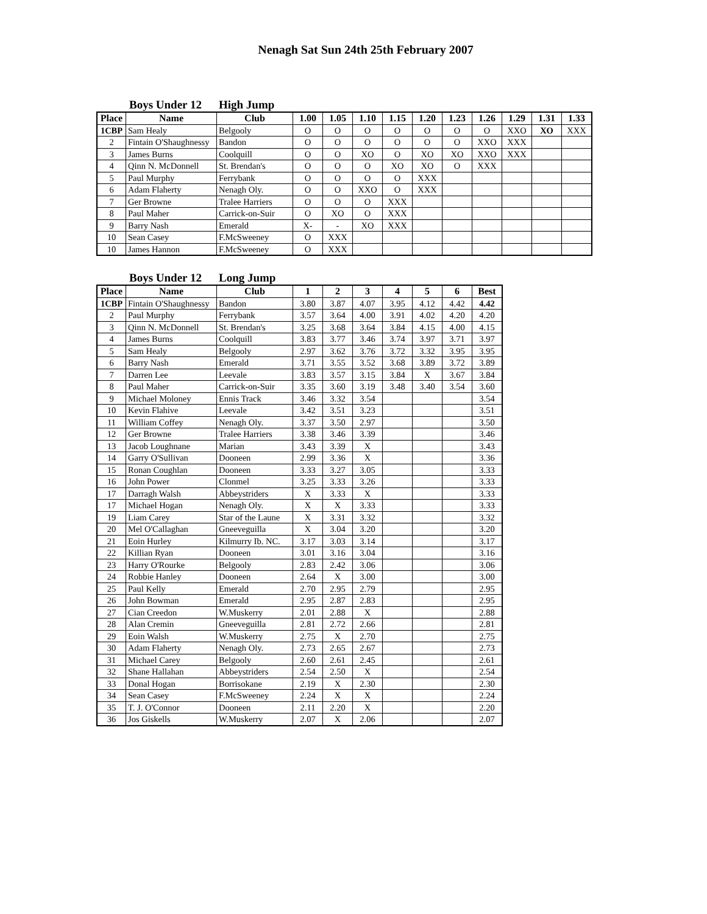Nenagh Sat Sun 24th 25th February 2007
Boys Under 12 High Jump
| Place | Name | Club | 1.00 | 1.05 | 1.10 | 1.15 | 1.20 | 1.23 | 1.26 | 1.29 | 1.31 | 1.33 |
| --- | --- | --- | --- | --- | --- | --- | --- | --- | --- | --- | --- | --- |
| 1CBP | Sam Healy | Belgooly | O | O | O | O | O | O | O | XXO | XO | XXX |
| 2 | Fintain O'Shaughnessy | Bandon | O | O | O | O | O | O | XXO | XXX | | |
| 3 | James Burns | Coolquill | O | O | XO | O | XO | XO | XXO | XXX | | |
| 4 | Qinn N. McDonnell | St. Brendan's | O | O | O | XO | XO | O | XXX | | | |
| 5 | Paul Murphy | Ferrybank | O | O | O | O | XXX | | | | | |
| 6 | Adam Flaherty | Nenagh Oly. | O | O | XXO | O | XXX | | | | | |
| 7 | Ger Browne | Tralee Harriers | O | O | O | XXX | | | | | | |
| 8 | Paul Maher | Carrick-on-Suir | O | XO | O | XXX | | | | | | |
| 9 | Barry Nash | Emerald | X- | - | XO | XXX | | | | | | |
| 10 | Sean Casey | F.McSweeney | O | XXX | | | | | | | | |
| 10 | James Hannon | F.McSweeney | O | XXX | | | | | | | | |
Boys Under 12 Long Jump
| Place | Name | Club | 1 | 2 | 3 | 4 | 5 | 6 | Best |
| --- | --- | --- | --- | --- | --- | --- | --- | --- | --- |
| 1CBP | Fintain O'Shaughnessy | Bandon | 3.80 | 3.87 | 4.07 | 3.95 | 4.12 | 4.42 | 4.42 |
| 2 | Paul Murphy | Ferrybank | 3.57 | 3.64 | 4.00 | 3.91 | 4.02 | 4.20 | 4.20 |
| 3 | Qinn N. McDonnell | St. Brendan's | 3.25 | 3.68 | 3.64 | 3.84 | 4.15 | 4.00 | 4.15 |
| 4 | James Burns | Coolquill | 3.83 | 3.77 | 3.46 | 3.74 | 3.97 | 3.71 | 3.97 |
| 5 | Sam Healy | Belgooly | 2.97 | 3.62 | 3.76 | 3.72 | 3.32 | 3.95 | 3.95 |
| 6 | Barry Nash | Emerald | 3.71 | 3.55 | 3.52 | 3.68 | 3.89 | 3.72 | 3.89 |
| 7 | Darren Lee | Leevale | 3.83 | 3.57 | 3.15 | 3.84 | X | 3.67 | 3.84 |
| 8 | Paul Maher | Carrick-on-Suir | 3.35 | 3.60 | 3.19 | 3.48 | 3.40 | 3.54 | 3.60 |
| 9 | Michael Moloney | Ennis Track | 3.46 | 3.32 | 3.54 | | | | 3.54 |
| 10 | Kevin Flahive | Leevale | 3.42 | 3.51 | 3.23 | | | | 3.51 |
| 11 | William Coffey | Nenagh Oly. | 3.37 | 3.50 | 2.97 | | | | 3.50 |
| 12 | Ger Browne | Tralee Harriers | 3.38 | 3.46 | 3.39 | | | | 3.46 |
| 13 | Jacob Loughnane | Marian | 3.43 | 3.39 | X | | | | 3.43 |
| 14 | Garry O'Sullivan | Dooneen | 2.99 | 3.36 | X | | | | 3.36 |
| 15 | Ronan Coughlan | Dooneen | 3.33 | 3.27 | 3.05 | | | | 3.33 |
| 16 | John Power | Clonmel | 3.25 | 3.33 | 3.26 | | | | 3.33 |
| 17 | Darragh Walsh | Abbeystriders | X | 3.33 | X | | | | 3.33 |
| 17 | Michael Hogan | Nenagh Oly. | X | X | 3.33 | | | | 3.33 |
| 19 | Liam Carey | Star of the Laune | X | 3.31 | 3.32 | | | | 3.32 |
| 20 | Mel O'Callaghan | Gneeveguilla | X | 3.04 | 3.20 | | | | 3.20 |
| 21 | Eoin Hurley | Kilmurry Ib. NC. | 3.17 | 3.03 | 3.14 | | | | 3.17 |
| 22 | Killian Ryan | Dooneen | 3.01 | 3.16 | 3.04 | | | | 3.16 |
| 23 | Harry O'Rourke | Belgooly | 2.83 | 2.42 | 3.06 | | | | 3.06 |
| 24 | Robbie Hanley | Dooneen | 2.64 | X | 3.00 | | | | 3.00 |
| 25 | Paul Kelly | Emerald | 2.70 | 2.95 | 2.79 | | | | 2.95 |
| 26 | John Bowman | Emerald | 2.95 | 2.87 | 2.83 | | | | 2.95 |
| 27 | Cian Creedon | W.Muskerry | 2.01 | 2.88 | X | | | | 2.88 |
| 28 | Alan Cremin | Gneeveguilla | 2.81 | 2.72 | 2.66 | | | | 2.81 |
| 29 | Eoin Walsh | W.Muskerry | 2.75 | X | 2.70 | | | | 2.75 |
| 30 | Adam Flaherty | Nenagh Oly. | 2.73 | 2.65 | 2.67 | | | | 2.73 |
| 31 | Michael Carey | Belgooly | 2.60 | 2.61 | 2.45 | | | | 2.61 |
| 32 | Shane Hallahan | Abbeystriders | 2.54 | 2.50 | X | | | | 2.54 |
| 33 | Donal Hogan | Borrisokane | 2.19 | X | 2.30 | | | | 2.30 |
| 34 | Sean Casey | F.McSweeney | 2.24 | X | X | | | | 2.24 |
| 35 | T. J. O'Connor | Dooneen | 2.11 | 2.20 | X | | | | 2.20 |
| 36 | Jos Giskells | W.Muskerry | 2.07 | X | 2.06 | | | | 2.07 |